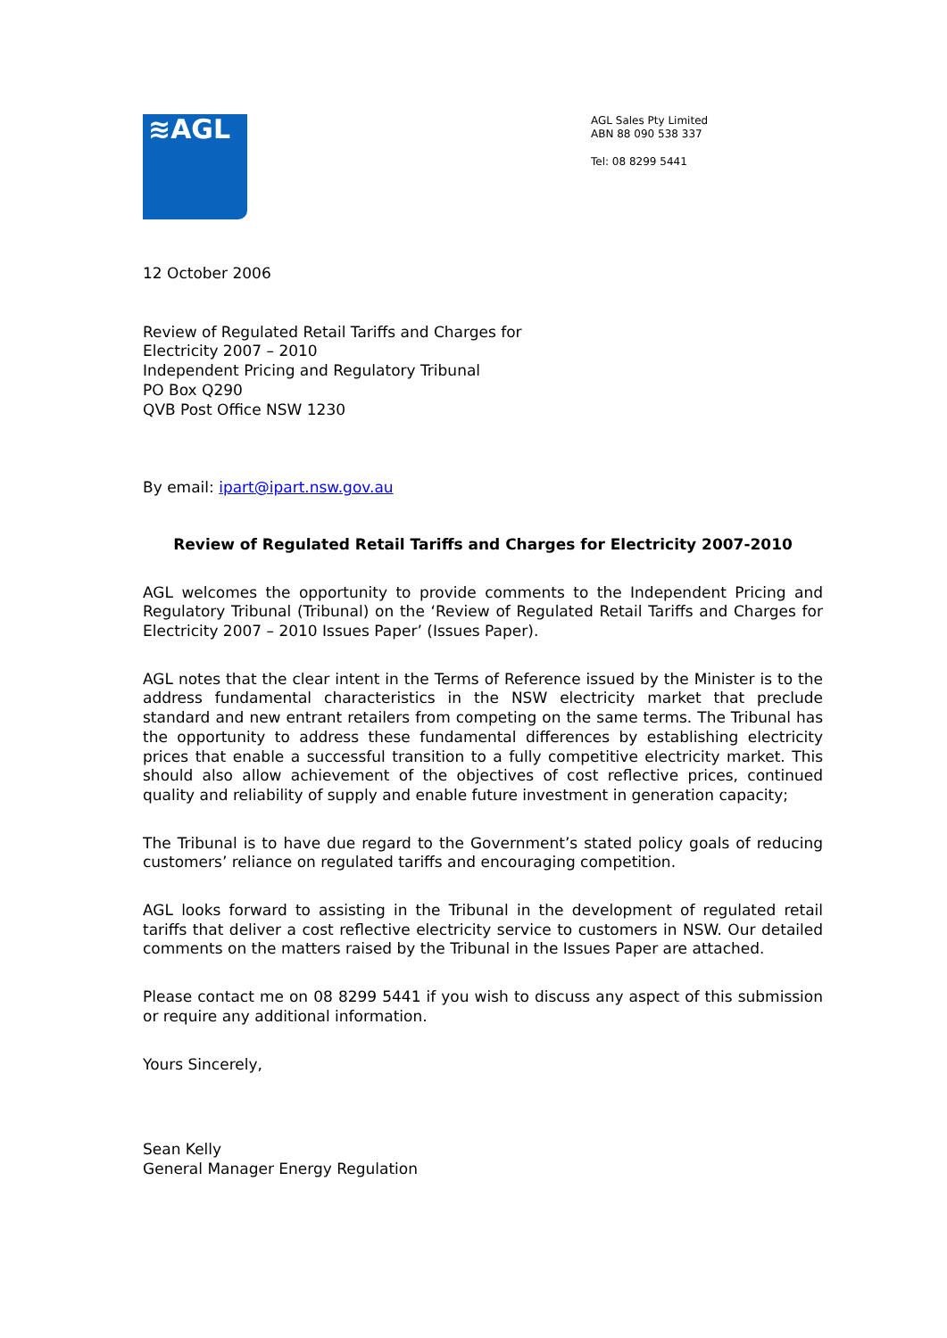≋AGL
AGL Sales Pty Limited
ABN 88 090 538 337
Tel: 08 8299 5441
12 October 2006
Review of Regulated Retail Tariffs and Charges for
Electricity 2007 – 2010
Independent Pricing and Regulatory Tribunal
PO Box Q290
QVB Post Office NSW 1230
By email: ipart@ipart.nsw.gov.au
Review of Regulated Retail Tariffs and Charges for Electricity 2007-2010
AGL welcomes the opportunity to provide comments to the Independent Pricing and Regulatory Tribunal (Tribunal) on the ‘Review of Regulated Retail Tariffs and Charges for Electricity 2007 – 2010 Issues Paper’ (Issues Paper).
AGL notes that the clear intent in the Terms of Reference issued by the Minister is to the address fundamental characteristics in the NSW electricity market that preclude standard and new entrant retailers from competing on the same terms. The Tribunal has the opportunity to address these fundamental differences by establishing electricity prices that enable a successful transition to a fully competitive electricity market. This should also allow achievement of the objectives of cost reflective prices, continued quality and reliability of supply and enable future investment in generation capacity;
The Tribunal is to have due regard to the Government’s stated policy goals of reducing customers’ reliance on regulated tariffs and encouraging competition.
AGL looks forward to assisting in the Tribunal in the development of regulated retail tariffs that deliver a cost reflective electricity service to customers in NSW. Our detailed comments on the matters raised by the Tribunal in the Issues Paper are attached.
Please contact me on 08 8299 5441 if you wish to discuss any aspect of this submission or require any additional information.
Yours Sincerely,
Sean Kelly
General Manager Energy Regulation